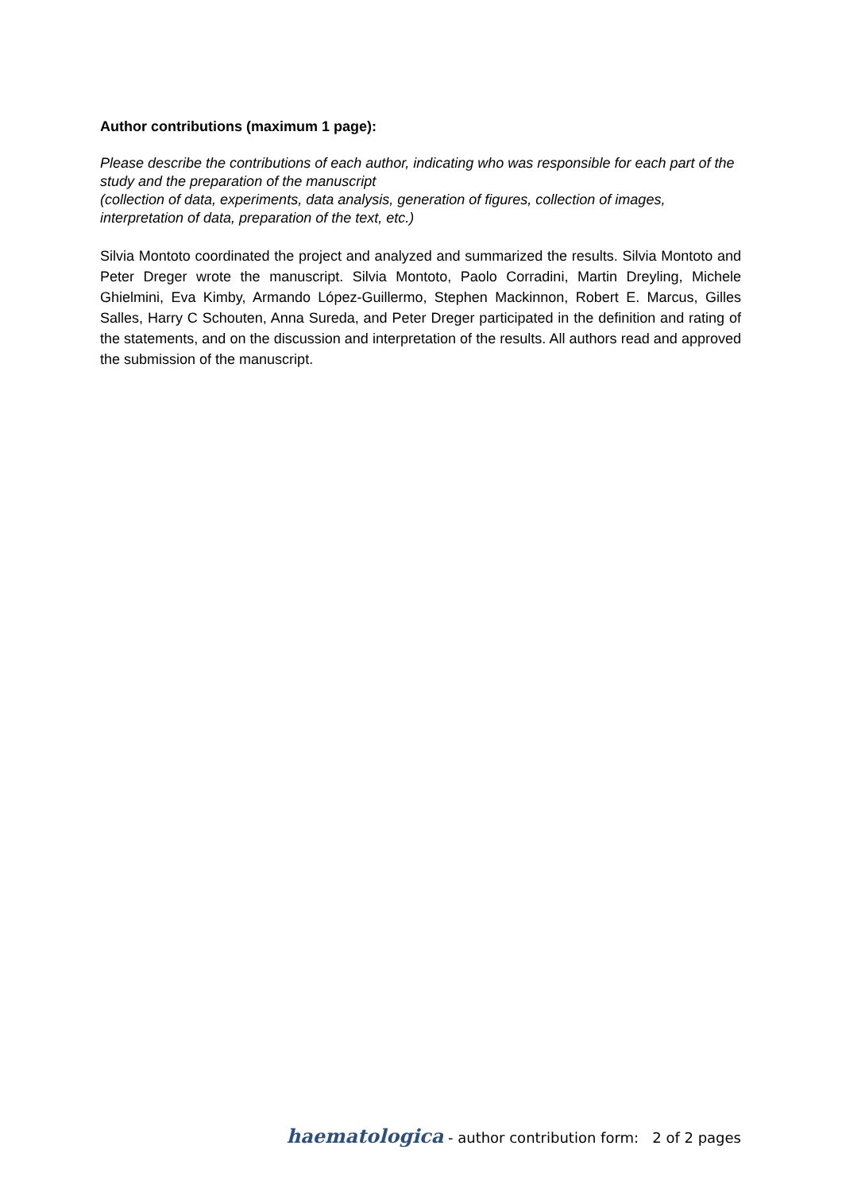Author contributions (maximum 1 page):
Please describe the contributions of each author, indicating who was responsible for each part of the study and the preparation of the manuscript
(collection of data, experiments, data analysis, generation of figures, collection of images, interpretation of data, preparation of the text, etc.)
Silvia Montoto coordinated the project and analyzed and summarized the results. Silvia Montoto and Peter Dreger wrote the manuscript. Silvia Montoto, Paolo Corradini, Martin Dreyling, Michele Ghielmini, Eva Kimby, Armando López-Guillermo, Stephen Mackinnon, Robert E. Marcus, Gilles Salles, Harry C Schouten, Anna Sureda, and Peter Dreger participated in the definition and rating of the statements, and on the discussion and interpretation of the results. All authors read and approved the submission of the manuscript.
haematologica - author contribution form: 2 of 2 pages